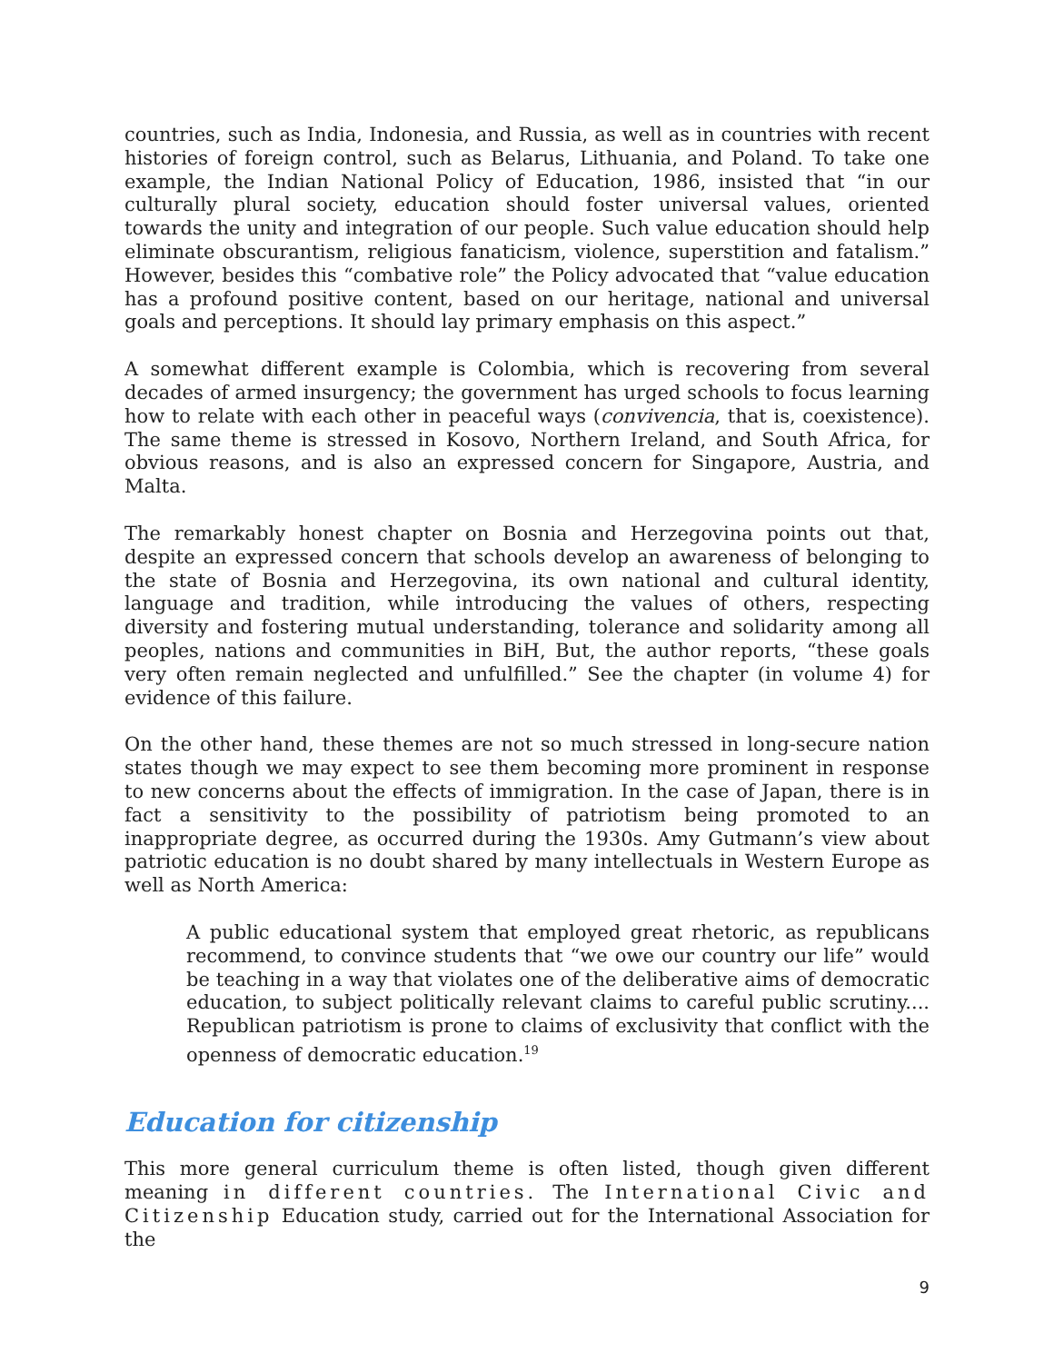countries, such as India, Indonesia, and Russia, as well as in countries with recent histories of foreign control, such as Belarus, Lithuania, and Poland. To take one example, the Indian National Policy of Education, 1986, insisted that “in our culturally plural society, education should foster universal values, oriented towards the unity and integration of our people. Such value education should help eliminate obscurantism, religious fanaticism, violence, superstition and fatalism.” However, besides this “combative role” the Policy advocated that “value education has a profound positive content, based on our heritage, national and universal goals and perceptions. It should lay primary emphasis on this aspect.”
A somewhat different example is Colombia, which is recovering from several decades of armed insurgency; the government has urged schools to focus learning how to relate with each other in peaceful ways (convivencia, that is, coexistence). The same theme is stressed in Kosovo, Northern Ireland, and South Africa, for obvious reasons, and is also an expressed concern for Singapore, Austria, and Malta.
The remarkably honest chapter on Bosnia and Herzegovina points out that, despite an expressed concern that schools develop an awareness of belonging to the state of Bosnia and Herzegovina, its own national and cultural identity, language and tradition, while introducing the values of others, respecting diversity and fostering mutual understanding, tolerance and solidarity among all peoples, nations and communities in BiH, But, the author reports, “these goals very often remain neglected and unfulfilled.” See the chapter (in volume 4) for evidence of this failure.
On the other hand, these themes are not so much stressed in long-secure nation states though we may expect to see them becoming more prominent in response to new concerns about the effects of immigration. In the case of Japan, there is in fact a sensitivity to the possibility of patriotism being promoted to an inappropriate degree, as occurred during the 1930s. Amy Gutmann’s view about patriotic education is no doubt shared by many intellectuals in Western Europe as well as North America:
A public educational system that employed great rhetoric, as republicans recommend, to convince students that “we owe our country our life” would be teaching in a way that violates one of the deliberative aims of democratic education, to subject politically relevant claims to careful public scrutiny.... Republican patriotism is prone to claims of exclusivity that conflict with the openness of democratic education.<sup>19</sup>
Education for citizenship
This more general curriculum theme is often listed, though given different meaning in different countries. The International Civic and Citizenship Education study, carried out for the International Association for the
9